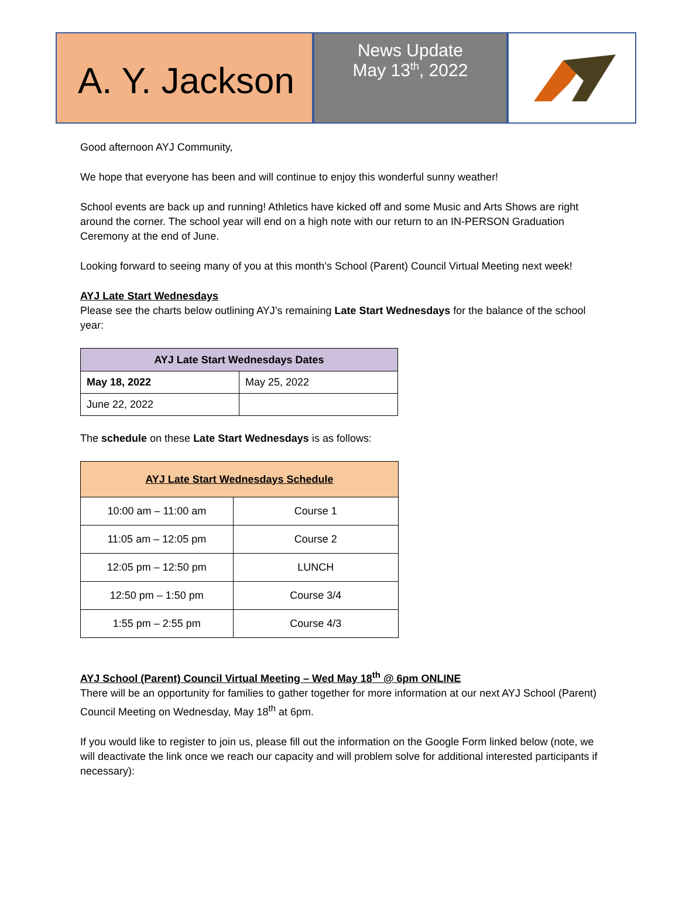A. Y. Jackson
News Update
May 13<sup>th</sup>, 2022
Good afternoon AYJ Community,
We hope that everyone has been and will continue to enjoy this wonderful sunny weather!
School events are back up and running! Athletics have kicked off and some Music and Arts Shows are right around the corner. The school year will end on a high note with our return to an IN-PERSON Graduation Ceremony at the end of June.
Looking forward to seeing many of you at this month’s School (Parent) Council Virtual Meeting next week!
AYJ Late Start Wednesdays
Please see the charts below outlining AYJ’s remaining Late Start Wednesdays for the balance of the school year:
| AYJ Late Start Wednesdays Dates | |
| --- | --- |
| May 18, 2022 | May 25, 2022 |
| June 22, 2022 | |
The schedule on these Late Start Wednesdays is as follows:
| AYJ Late Start Wednesdays Schedule | |
| --- | --- |
| 10:00 am – 11:00 am | Course 1 |
| 11:05 am – 12:05 pm | Course 2 |
| 12:05 pm – 12:50 pm | LUNCH |
| 12:50 pm – 1:50 pm | Course 3/4 |
| 1:55 pm – 2:55 pm | Course 4/3 |
AYJ School (Parent) Council Virtual Meeting – Wed May 18<sup>th</sup> @ 6pm ONLINE
There will be an opportunity for families to gather together for more information at our next AYJ School (Parent) Council Meeting on Wednesday, May 18<sup>th</sup> at 6pm.
If you would like to register to join us, please fill out the information on the Google Form linked below (note, we will deactivate the link once we reach our capacity and will problem solve for additional interested participants if necessary):